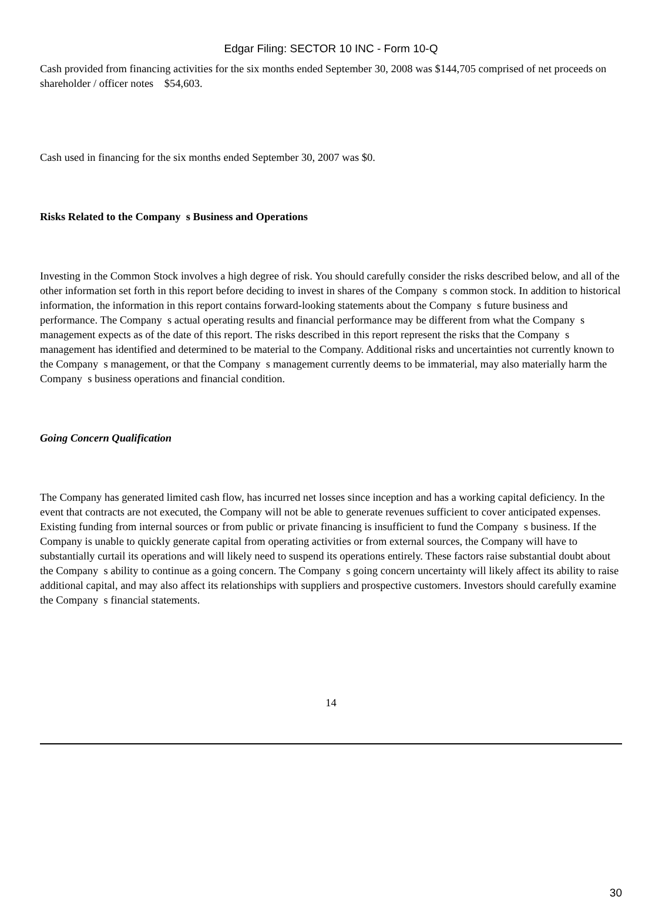Edgar Filing: SECTOR 10 INC - Form 10-Q
Cash provided from financing activities for the six months ended September 30, 2008 was $144,705 comprised of net proceeds on shareholder / officer notes $54,603.
Cash used in financing for the six months ended September 30, 2007 was $0.
Risks Related to the Company s Business and Operations
Investing in the Common Stock involves a high degree of risk. You should carefully consider the risks described below, and all of the other information set forth in this report before deciding to invest in shares of the Company s common stock. In addition to historical information, the information in this report contains forward-looking statements about the Company s future business and performance. The Company s actual operating results and financial performance may be different from what the Company s management expects as of the date of this report. The risks described in this report represent the risks that the Company s management has identified and determined to be material to the Company. Additional risks and uncertainties not currently known to the Company s management, or that the Company s management currently deems to be immaterial, may also materially harm the Company s business operations and financial condition.
Going Concern Qualification
The Company has generated limited cash flow, has incurred net losses since inception and has a working capital deficiency. In the event that contracts are not executed, the Company will not be able to generate revenues sufficient to cover anticipated expenses. Existing funding from internal sources or from public or private financing is insufficient to fund the Company s business. If the Company is unable to quickly generate capital from operating activities or from external sources, the Company will have to substantially curtail its operations and will likely need to suspend its operations entirely. These factors raise substantial doubt about the Company s ability to continue as a going concern. The Company s going concern uncertainty will likely affect its ability to raise additional capital, and may also affect its relationships with suppliers and prospective customers. Investors should carefully examine the Company s financial statements.
14
30